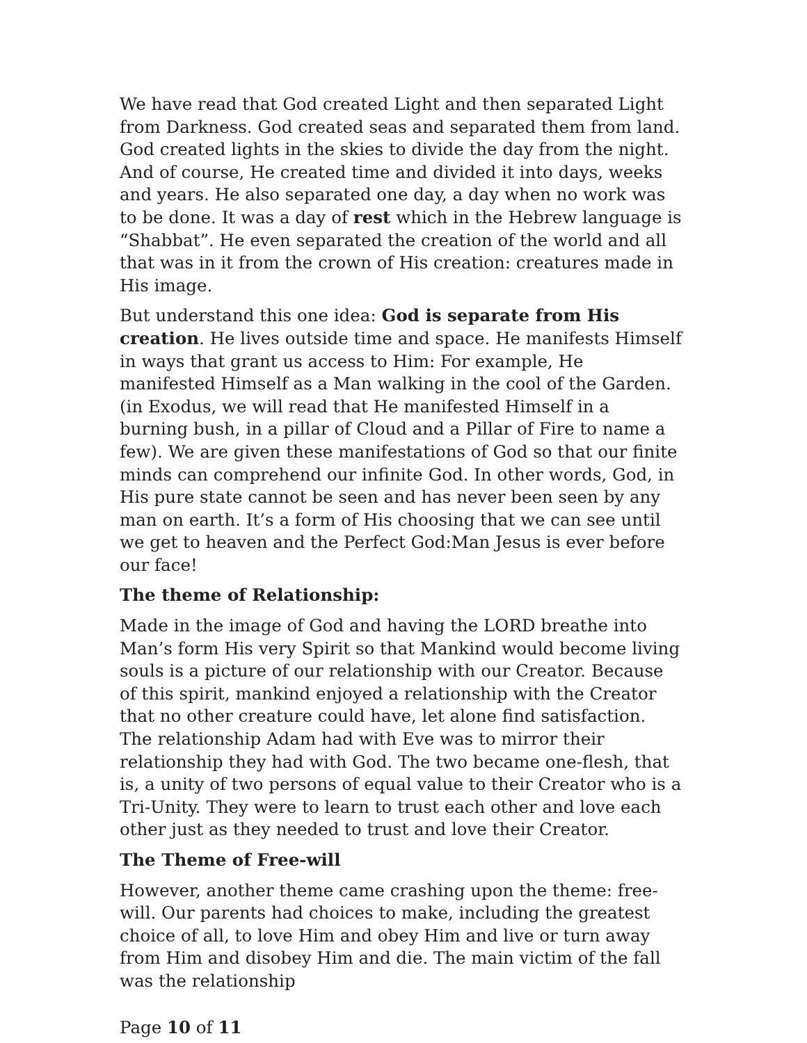We have read that God created Light and then separated Light from Darkness. God created seas and separated them from land. God created lights in the skies to divide the day from the night. And of course, He created time and divided it into days, weeks and years. He also separated one day, a day when no work was to be done. It was a day of rest which in the Hebrew language is “Shabbat”. He even separated the creation of the world and all that was in it from the crown of His creation: creatures made in His image.
But understand this one idea: God is separate from His creation. He lives outside time and space. He manifests Himself in ways that grant us access to Him: For example, He manifested Himself as a Man walking in the cool of the Garden. (in Exodus, we will read that He manifested Himself in a burning bush, in a pillar of Cloud and a Pillar of Fire to name a few). We are given these manifestations of God so that our finite minds can comprehend our infinite God. In other words, God, in His pure state cannot be seen and has never been seen by any man on earth. It’s a form of His choosing that we can see until we get to heaven and the Perfect God:Man Jesus is ever before our face!
The theme of Relationship:
Made in the image of God and having the LORD breathe into Man’s form His very Spirit so that Mankind would become living souls is a picture of our relationship with our Creator. Because of this spirit, mankind enjoyed a relationship with the Creator that no other creature could have, let alone find satisfaction. The relationship Adam had with Eve was to mirror their relationship they had with God. The two became one-flesh, that is, a unity of two persons of equal value to their Creator who is a Tri-Unity. They were to learn to trust each other and love each other just as they needed to trust and love their Creator.
The Theme of Free-will
However, another theme came crashing upon the theme: free-will. Our parents had choices to make, including the greatest choice of all, to love Him and obey Him and live or turn away from Him and disobey Him and die. The main victim of the fall was the relationship
Page 10 of 11